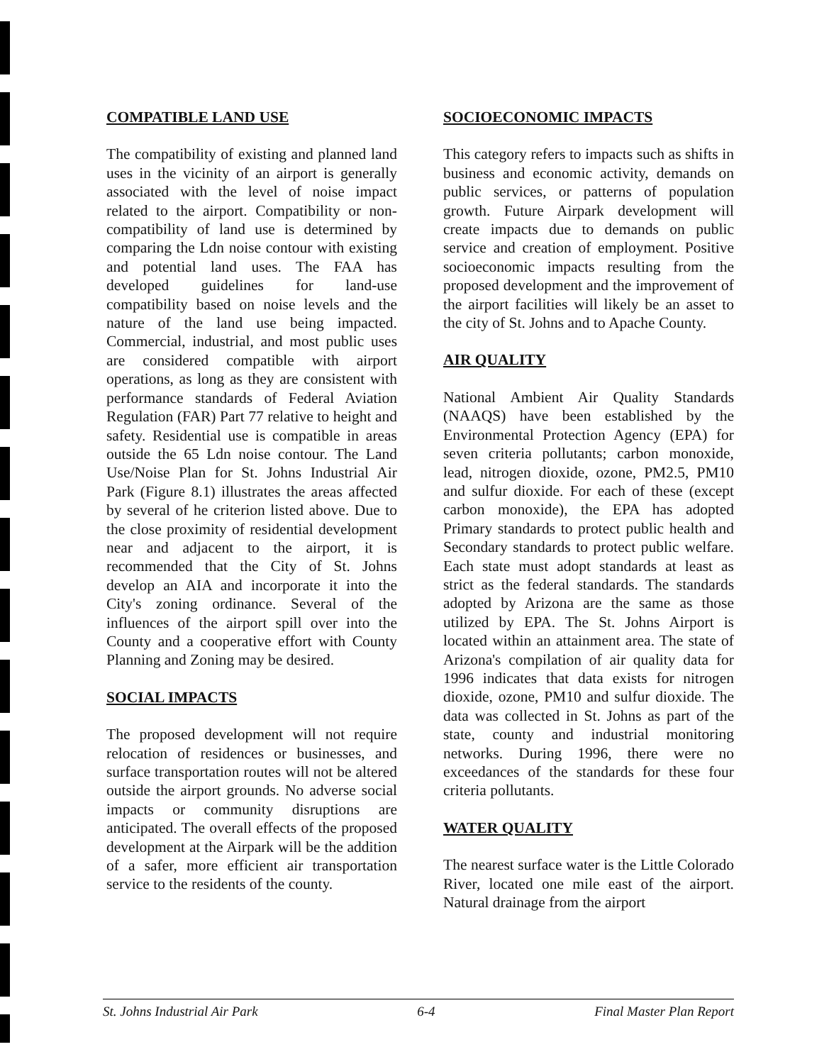COMPATIBLE LAND USE
The compatibility of existing and planned land uses in the vicinity of an airport is generally associated with the level of noise impact related to the airport. Compatibility or non-compatibility of land use is determined by comparing the Ldn noise contour with existing and potential land uses. The FAA has developed guidelines for land-use compatibility based on noise levels and the nature of the land use being impacted. Commercial, industrial, and most public uses are considered compatible with airport operations, as long as they are consistent with performance standards of Federal Aviation Regulation (FAR) Part 77 relative to height and safety. Residential use is compatible in areas outside the 65 Ldn noise contour. The Land Use/Noise Plan for St. Johns Industrial Air Park (Figure 8.1) illustrates the areas affected by several of he criterion listed above. Due to the close proximity of residential development near and adjacent to the airport, it is recommended that the City of St. Johns develop an AIA and incorporate it into the City's zoning ordinance. Several of the influences of the airport spill over into the County and a cooperative effort with County Planning and Zoning may be desired.
SOCIAL IMPACTS
The proposed development will not require relocation of residences or businesses, and surface transportation routes will not be altered outside the airport grounds. No adverse social impacts or community disruptions are anticipated. The overall effects of the proposed development at the Airpark will be the addition of a safer, more efficient air transportation service to the residents of the county.
SOCIOECONOMIC IMPACTS
This category refers to impacts such as shifts in business and economic activity, demands on public services, or patterns of population growth. Future Airpark development will create impacts due to demands on public service and creation of employment. Positive socioeconomic impacts resulting from the proposed development and the improvement of the airport facilities will likely be an asset to the city of St. Johns and to Apache County.
AIR QUALITY
National Ambient Air Quality Standards (NAAQS) have been established by the Environmental Protection Agency (EPA) for seven criteria pollutants; carbon monoxide, lead, nitrogen dioxide, ozone, PM2.5, PM10 and sulfur dioxide. For each of these (except carbon monoxide), the EPA has adopted Primary standards to protect public health and Secondary standards to protect public welfare. Each state must adopt standards at least as strict as the federal standards. The standards adopted by Arizona are the same as those utilized by EPA. The St. Johns Airport is located within an attainment area. The state of Arizona's compilation of air quality data for 1996 indicates that data exists for nitrogen dioxide, ozone, PM10 and sulfur dioxide. The data was collected in St. Johns as part of the state, county and industrial monitoring networks. During 1996, there were no exceedances of the standards for these four criteria pollutants.
WATER QUALITY
The nearest surface water is the Little Colorado River, located one mile east of the airport. Natural drainage from the airport
St. Johns Industrial Air Park 6-4 Final Master Plan Report